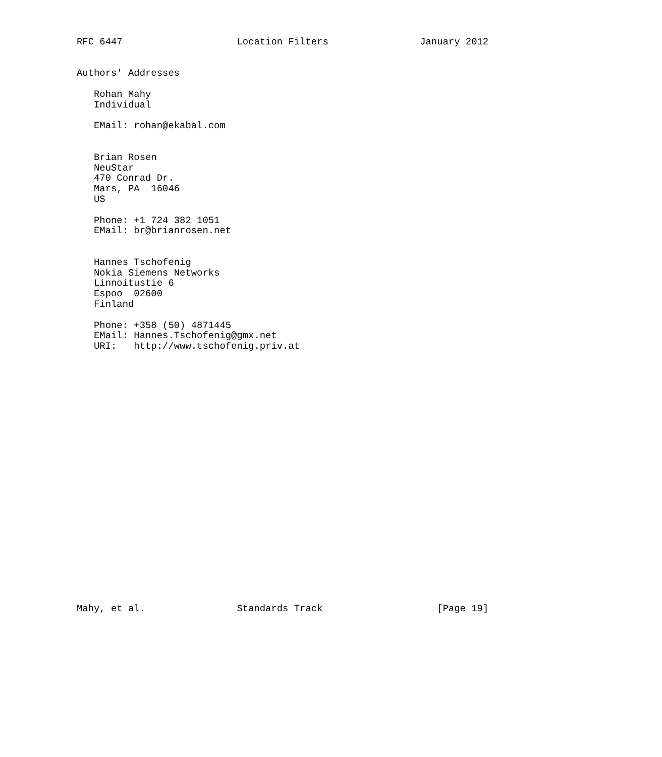RFC 6447                    Location Filters                January 2012


Authors' Addresses

   Rohan Mahy
   Individual

   EMail: rohan@ekabal.com


   Brian Rosen
   NeuStar
   470 Conrad Dr.
   Mars, PA  16046
   US

   Phone: +1 724 382 1051
   EMail: br@brianrosen.net


   Hannes Tschofenig
   Nokia Siemens Networks
   Linnoitustie 6
   Espoo  02600
   Finland

   Phone: +358 (50) 4871445
   EMail: Hannes.Tschofenig@gmx.net
   URI:   http://www.tschofenig.priv.at
























Mahy, et al.                Standards Track                    [Page 19]